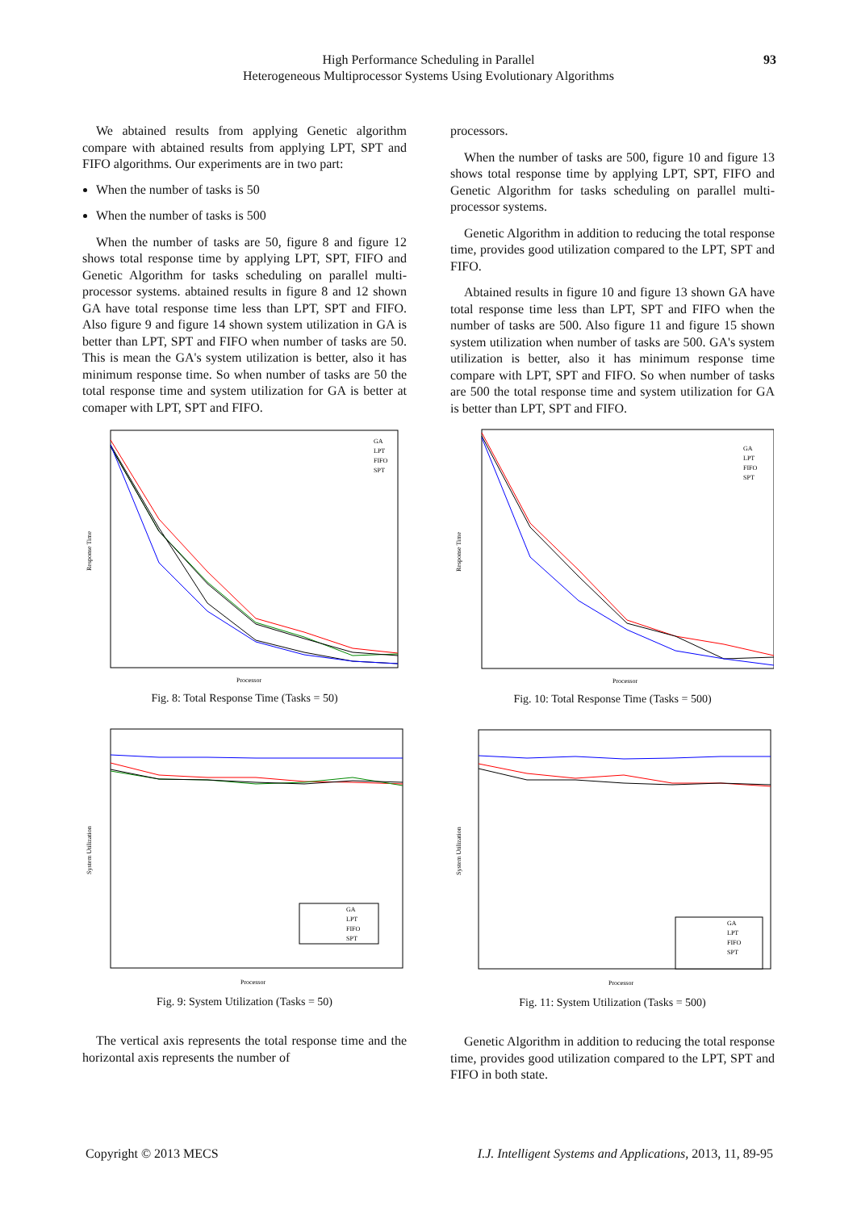High Performance Scheduling in Parallel
Heterogeneous Multiprocessor Systems Using Evolutionary Algorithms
93
We abtained results from applying Genetic algorithm compare with abtained results from applying LPT, SPT and FIFO algorithms. Our experiments are in two part:
When the number of tasks is 50
When the number of tasks is 500
When the number of tasks are 50, figure 8 and figure 12 shows total response time by applying LPT, SPT, FIFO and Genetic Algorithm for tasks scheduling on parallel multi-processor systems. abtained results in figure 8 and 12 shown GA have total response time less than LPT, SPT and FIFO. Also figure 9 and figure 14 shown system utilization in GA is better than LPT, SPT and FIFO when number of tasks are 50. This is mean the GA's system utilization is better, also it has minimum response time. So when number of tasks are 50 the total response time and system utilization for GA is better at comaper with LPT, SPT and FIFO.
Response Time
Processor
GA
LPT
FIFO
SPT
Fig. 8: Total Response Time (Tasks = 50)
System Utilization
Processor
GA
LPT
FIFO
SPT
Fig. 9: System Utilization (Tasks = 50)
The vertical axis represents the total response time and the horizontal axis represents the number of
processors.
When the number of tasks are 500, figure 10 and figure 13 shows total response time by applying LPT, SPT, FIFO and Genetic Algorithm for tasks scheduling on parallel multi-processor systems.
Genetic Algorithm in addition to reducing the total response time, provides good utilization compared to the LPT, SPT and FIFO.
Abtained results in figure 10 and figure 13 shown GA have total response time less than LPT, SPT and FIFO when the number of tasks are 500. Also figure 11 and figure 15 shown system utilization when number of tasks are 500. GA's system utilization is better, also it has minimum response time compare with LPT, SPT and FIFO. So when number of tasks are 500 the total response time and system utilization for GA is better than LPT, SPT and FIFO.
Response Time
Processor
GA
LPT
FIFO
SPT
Fig. 10: Total Response Time (Tasks = 500)
System Utilization
Processor
GA
LPT
FIFO
SPT
Fig. 11: System Utilization (Tasks = 500)
Genetic Algorithm in addition to reducing the total response time, provides good utilization compared to the LPT, SPT and FIFO in both state.
Copyright © 2013 MECS I.J. Intelligent Systems and Applications, 2013, 11, 89-95